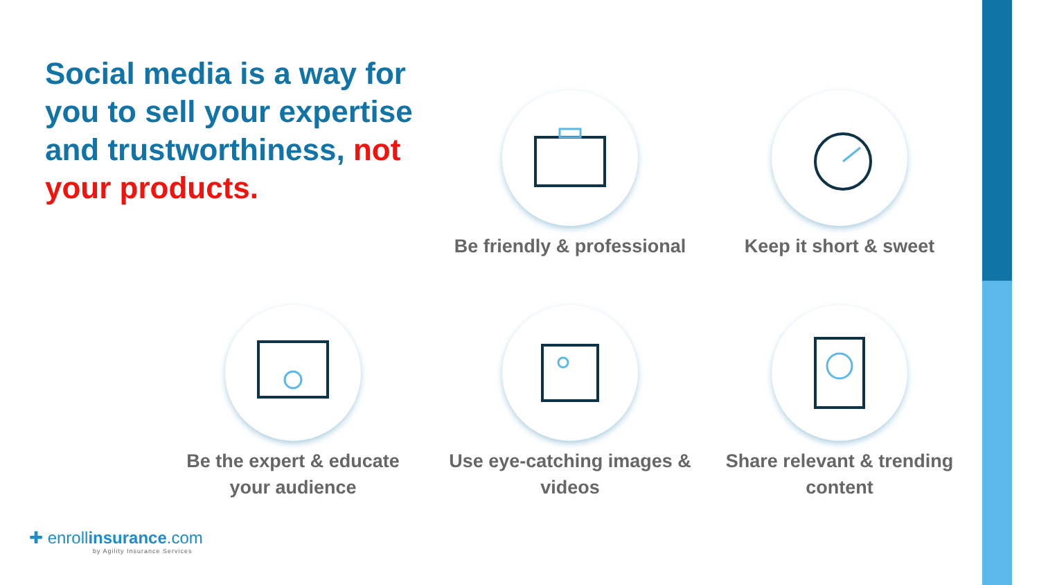Social media is a way for you to sell your expertise and trustworthiness, not your products.
Be friendly & professional
Keep it short & sweet
Be the expert & educate your audience
Use eye-catching images & videos
Share relevant & trending content
✚ enrollinsurance.com
by Agility Insurance Services